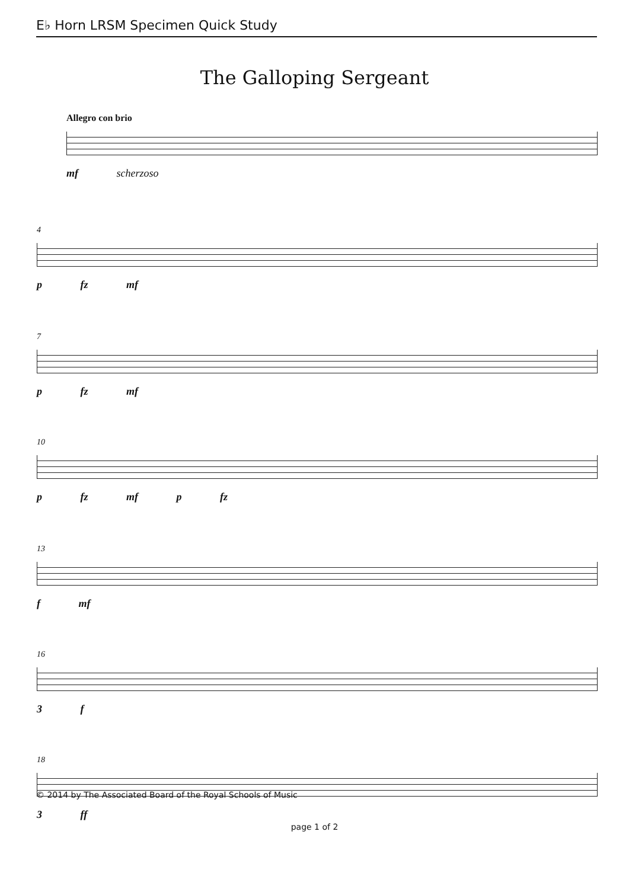E♭ Horn LRSM Specimen Quick Study
The Galloping Sergeant
Allegro con brio
mf scherzoso
4
p fz mf
7
p fz mf
10
p fz mf p fz
13
f mf
16
3 f
18
3 ff
© 2014 by The Associated Board of the Royal Schools of Music
page 1 of 2